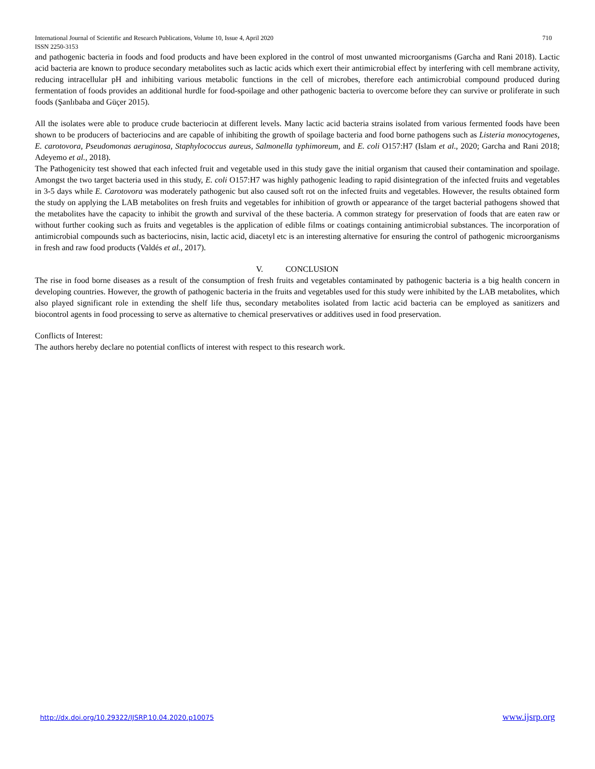International Journal of Scientific and Research Publications, Volume 10, Issue 4, April 2020
ISSN 2250-3153 710
and pathogenic bacteria in foods and food products and have been explored in the control of most unwanted microorganisms (Garcha and Rani 2018). Lactic acid bacteria are known to produce secondary metabolites such as lactic acids which exert their antimicrobial effect by interfering with cell membrane activity, reducing intracellular pH and inhibiting various metabolic functions in the cell of microbes, therefore each antimicrobial compound produced during fermentation of foods provides an additional hurdle for food-spoilage and other pathogenic bacteria to overcome before they can survive or proliferate in such foods (Şanlıbaba and Güçer 2015).
All the isolates were able to produce crude bacteriocin at different levels. Many lactic acid bacteria strains isolated from various fermented foods have been shown to be producers of bacteriocins and are capable of inhibiting the growth of spoilage bacteria and food borne pathogens such as Listeria monocytogenes, E. carotovora, Pseudomonas aeruginosa, Staphylococcus aureus, Salmonella typhimoreum, and E. coli O157:H7 (Islam et al., 2020; Garcha and Rani 2018; Adeyemo et al., 2018).
The Pathogenicity test showed that each infected fruit and vegetable used in this study gave the initial organism that caused their contamination and spoilage. Amongst the two target bacteria used in this study, E. coli O157:H7 was highly pathogenic leading to rapid disintegration of the infected fruits and vegetables in 3-5 days while E. Carotovora was moderately pathogenic but also caused soft rot on the infected fruits and vegetables. However, the results obtained form the study on applying the LAB metabolites on fresh fruits and vegetables for inhibition of growth or appearance of the target bacterial pathogens showed that the metabolites have the capacity to inhibit the growth and survival of the these bacteria. A common strategy for preservation of foods that are eaten raw or without further cooking such as fruits and vegetables is the application of edible films or coatings containing antimicrobial substances. The incorporation of antimicrobial compounds such as bacteriocins, nisin, lactic acid, diacetyl etc is an interesting alternative for ensuring the control of pathogenic microorganisms in fresh and raw food products (Valdés et al., 2017).
V. CONCLUSION
The rise in food borne diseases as a result of the consumption of fresh fruits and vegetables contaminated by pathogenic bacteria is a big health concern in developing countries. However, the growth of pathogenic bacteria in the fruits and vegetables used for this study were inhibited by the LAB metabolites, which also played significant role in extending the shelf life thus, secondary metabolites isolated from lactic acid bacteria can be employed as sanitizers and biocontrol agents in food processing to serve as alternative to chemical preservatives or additives used in food preservation.
Conflicts of Interest:
The authors hereby declare no potential conflicts of interest with respect to this research work.
http://dx.doi.org/10.29322/IJSRP.10.04.2020.p10075 www.ijsrp.org